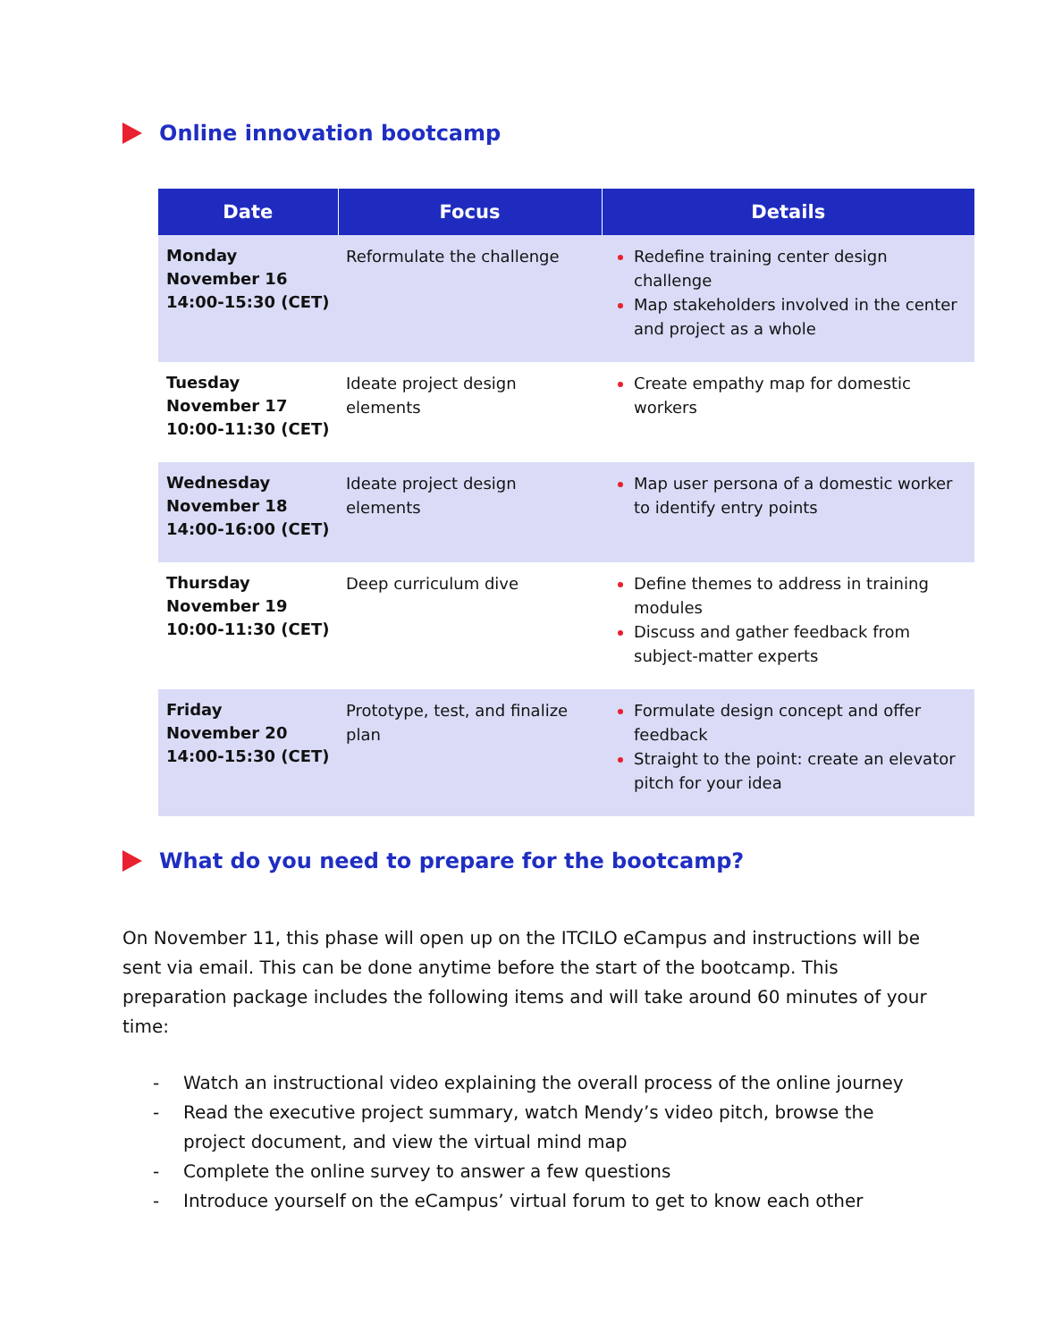Online innovation bootcamp
| Date | Focus | Details |
| --- | --- | --- |
| Monday November 16 14:00-15:30 (CET) | Reformulate the challenge | Redefine training center design challenge Map stakeholders involved in the center and project as a whole |
| Tuesday November 17 10:00-11:30 (CET) | Ideate project design elements | Create empathy map for domestic workers |
| Wednesday November 18 14:00-16:00 (CET) | Ideate project design elements | Map user persona of a domestic worker to identify entry points |
| Thursday November 19 10:00-11:30 (CET) | Deep curriculum dive | Define themes to address in training modules Discuss and gather feedback from subject-matter experts |
| Friday November 20 14:00-15:30 (CET) | Prototype, test, and finalize plan | Formulate design concept and offer feedback Straight to the point: create an elevator pitch for your idea |
What do you need to prepare for the bootcamp?
On November 11, this phase will open up on the ITCILO eCampus and instructions will be sent via email. This can be done anytime before the start of the bootcamp. This preparation package includes the following items and will take around 60 minutes of your time:
- Watch an instructional video explaining the overall process of the online journey
- Read the executive project summary, watch Mendy’s video pitch, browse the project document, and view the virtual mind map
- Complete the online survey to answer a few questions
- Introduce yourself on the eCampus’ virtual forum to get to know each other